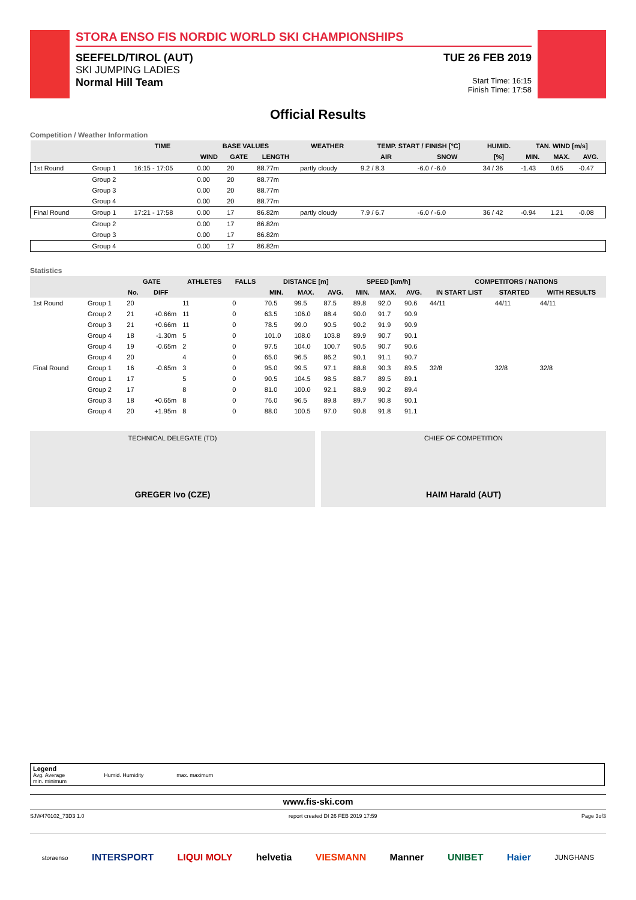STORA ENSO FIS NORDIC WORLD SKI CHAMPIONSHIPS
SEEFELD/TIROL (AUT)
SKI JUMPING LADIES
Normal Hill Team
TUE 26 FEB 2019
Start Time: 16:15
Finish Time: 17:58
Official Results
Competition / Weather Information
| | | TIME | BASE VALUES | | | WEATHER | TEMP. START / FINISH [°C] | | HUMID. | TAN. WIND [m/s] | | |
| --- | --- | --- | --- | --- | --- | --- | --- | --- | --- | --- | --- | --- |
| | | | WIND | GATE | LENGTH | | AIR | SNOW | [%] | MIN. | MAX. | AVG. |
| 1st Round | Group 1 | 16:15 - 17:05 | 0.00 | 20 | 88.77m | partly cloudy | 9.2 / 8.3 | -6.0 / -6.0 | 34 / 36 | -1.43 | 0.65 | -0.47 |
| | Group 2 | | 0.00 | 20 | 88.77m | | | | | | | |
| | Group 3 | | 0.00 | 20 | 88.77m | | | | | | | |
| | Group 4 | | 0.00 | 20 | 88.77m | | | | | | | |
| Final Round | Group 1 | 17:21 - 17:58 | 0.00 | 17 | 86.82m | partly cloudy | 7.9 / 6.7 | -6.0 / -6.0 | 36 / 42 | -0.94 | 1.21 | -0.08 |
| | Group 2 | | 0.00 | 17 | 86.82m | | | | | | | |
| | Group 3 | | 0.00 | 17 | 86.82m | | | | | | | |
| | Group 4 | | 0.00 | 17 | 86.82m | | | | | | | |
Statistics
| | | GATE | | ATHLETES | FALLS | DISTANCE [m] | | | SPEED [km/h] | | | COMPETITORS / NATIONS | | |
| --- | --- | --- | --- | --- | --- | --- | --- | --- | --- | --- | --- | --- | --- | --- |
| | | No. | DIFF | | | MIN. | MAX. | AVG. | MIN. | MAX. | AVG. | IN START LIST | STARTED | WITH RESULTS |
| 1st Round | Group 1 | 20 | | 11 | 0 | 70.5 | 99.5 | 87.5 | 89.8 | 92.0 | 90.6 | 44/11 | 44/11 | 44/11 |
| | Group 2 | 21 | +0.66m | 11 | 0 | 63.5 | 106.0 | 88.4 | 90.0 | 91.7 | 90.9 | | | |
| | Group 3 | 21 | +0.66m | 11 | 0 | 78.5 | 99.0 | 90.5 | 90.2 | 91.9 | 90.9 | | | |
| | Group 4 | 18 | -1.30m | 5 | 0 | 101.0 | 108.0 | 103.8 | 89.9 | 90.7 | 90.1 | | | |
| | Group 4 | 19 | -0.65m | 2 | 0 | 97.5 | 104.0 | 100.7 | 90.5 | 90.7 | 90.6 | | | |
| | Group 4 | 20 | | 4 | 0 | 65.0 | 96.5 | 86.2 | 90.1 | 91.1 | 90.7 | | | |
| Final Round | Group 1 | 16 | -0.65m | 3 | 0 | 95.0 | 99.5 | 97.1 | 88.8 | 90.3 | 89.5 | 32/8 | 32/8 | 32/8 |
| | Group 1 | 17 | | 5 | 0 | 90.5 | 104.5 | 98.5 | 88.7 | 89.5 | 89.1 | | | |
| | Group 2 | 17 | | 8 | 0 | 81.0 | 100.0 | 92.1 | 88.9 | 90.2 | 89.4 | | | |
| | Group 3 | 18 | +0.65m | 8 | 0 | 76.0 | 96.5 | 89.8 | 89.7 | 90.8 | 90.1 | | | |
| | Group 4 | 20 | +1.95m | 8 | 0 | 88.0 | 100.5 | 97.0 | 90.8 | 91.8 | 91.1 | | | |
TECHNICAL DELEGATE (TD)
GREGER Ivo (CZE)
CHIEF OF COMPETITION
HAIM Harald (AUT)
Legend
Avg. Average Humid. Humidity max. maximum
min. minimum
www.fis-ski.com
SJW470102_73D3 1.0 report created DI 26 FEB 2019 17:59 Page 3of3
storaenso INTERSPORT LIQUI MOLY helvetia VIESMANN Manner UNIBET Haier JUNGHANS